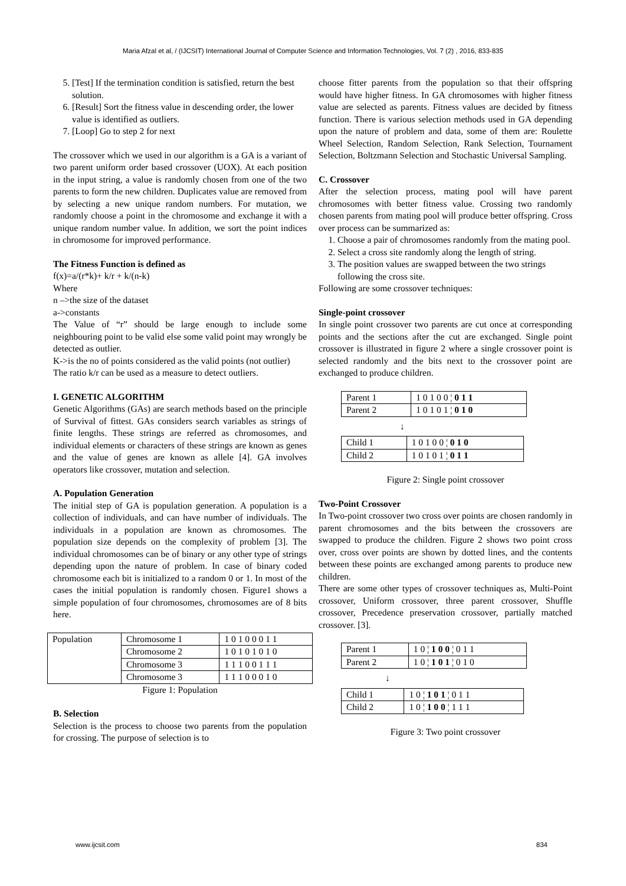Maria Afzal et al, / (IJCSIT) International Journal of Computer Science and Information Technologies, Vol. 7 (2) , 2016, 833-835
5. [Test] If the termination condition is satisfied, return the best solution.
6. [Result] Sort the fitness value in descending order, the lower value is identified as outliers.
7. [Loop] Go to step 2 for next
The crossover which we used in our algorithm is a GA is a variant of two parent uniform order based crossover (UOX). At each position in the input string, a value is randomly chosen from one of the two parents to form the new children. Duplicates value are removed from by selecting a new unique random numbers. For mutation, we randomly choose a point in the chromosome and exchange it with a unique random number value. In addition, we sort the point indices in chromosome for improved performance.
The Fitness Function is defined as
f(x)=a/(r*k)+ k/r + k/(n-k)
Where
n –>the size of the dataset
a->constants
The Value of “r” should be large enough to include some neighbouring point to be valid else some valid point may wrongly be detected as outlier.
K->is the no of points considered as the valid points (not outlier)
The ratio k/r can be used as a measure to detect outliers.
I. GENETIC ALGORITHM
Genetic Algorithms (GAs) are search methods based on the principle of Survival of fittest. GAs considers search variables as strings of finite lengths. These strings are referred as chromosomes, and individual elements or characters of these strings are known as genes and the value of genes are known as allele [4]. GA involves operators like crossover, mutation and selection.
A. Population Generation
The initial step of GA is population generation. A population is a collection of individuals, and can have number of individuals. The individuals in a population are known as chromosomes. The population size depends on the complexity of problem [3]. The individual chromosomes can be of binary or any other type of strings depending upon the nature of problem. In case of binary coded chromosome each bit is initialized to a random 0 or 1. In most of the cases the initial population is randomly chosen. Figure1 shows a simple population of four chromosomes, chromosomes are of 8 bits here.
| Population | Chromosome 1 | 1 0 1 0 0 0 1 1 |
| | Chromosome 2 | 1 0 1 0 1 0 1 0 |
| | Chromosome 3 | 1 1 1 0 0 1 1 1 |
| | Chromosome 3 | 1 1 1 0 0 0 1 0 |
Figure 1: Population
B. Selection
Selection is the process to choose two parents from the population for crossing. The purpose of selection is to
choose fitter parents from the population so that their offspring would have higher fitness. In GA chromosomes with higher fitness value are selected as parents. Fitness values are decided by fitness function. There is various selection methods used in GA depending upon the nature of problem and data, some of them are: Roulette Wheel Selection, Random Selection, Rank Selection, Tournament Selection, Boltzmann Selection and Stochastic Universal Sampling.
C. Crossover
After the selection process, mating pool will have parent chromosomes with better fitness value. Crossing two randomly chosen parents from mating pool will produce better offspring. Cross over process can be summarized as:
1. Choose a pair of chromosomes randomly from the mating pool.
2. Select a cross site randomly along the length of string.
3. The position values are swapped between the two strings following the cross site.
Following are some crossover techniques:
Single-point crossover
In single point crossover two parents are cut once at corresponding points and the sections after the cut are exchanged. Single point crossover is illustrated in figure 2 where a single crossover point is selected randomly and the bits next to the crossover point are exchanged to produce children.
| Parent 1 | 1 0 1 0 0 ¦ 0 1 1 |
| Parent 2 | 1 0 1 0 1 ¦ 0 1 0 |
↓
| Child 1 | 1 0 1 0 0 ¦ 0 1 0 |
| Child 2 | 1 0 1 0 1 ¦ 0 1 1 |
Figure 2: Single point crossover
Two-Point Crossover
In Two-point crossover two cross over points are chosen randomly in parent chromosomes and the bits between the crossovers are swapped to produce the children. Figure 2 shows two point cross over, cross over points are shown by dotted lines, and the contents between these points are exchanged among parents to produce new children.
There are some other types of crossover techniques as, Multi-Point crossover, Uniform crossover, three parent crossover, Shuffle crossover, Precedence preservation crossover, partially matched crossover. [3].
| Parent 1 | 1 0 ¦ 1 0 0 ¦ 0 1 1 |
| Parent 2 | 1 0 ¦ 1 0 1 ¦ 0 1 0 |
↓
| Child 1 | 1 0 ¦ 1 0 1 ¦ 0 1 1 |
| Child 2 | 1 0 ¦ 1 0 0 ¦ 1 1 1 |
Figure 3: Two point crossover
www.ijcsit.com 834